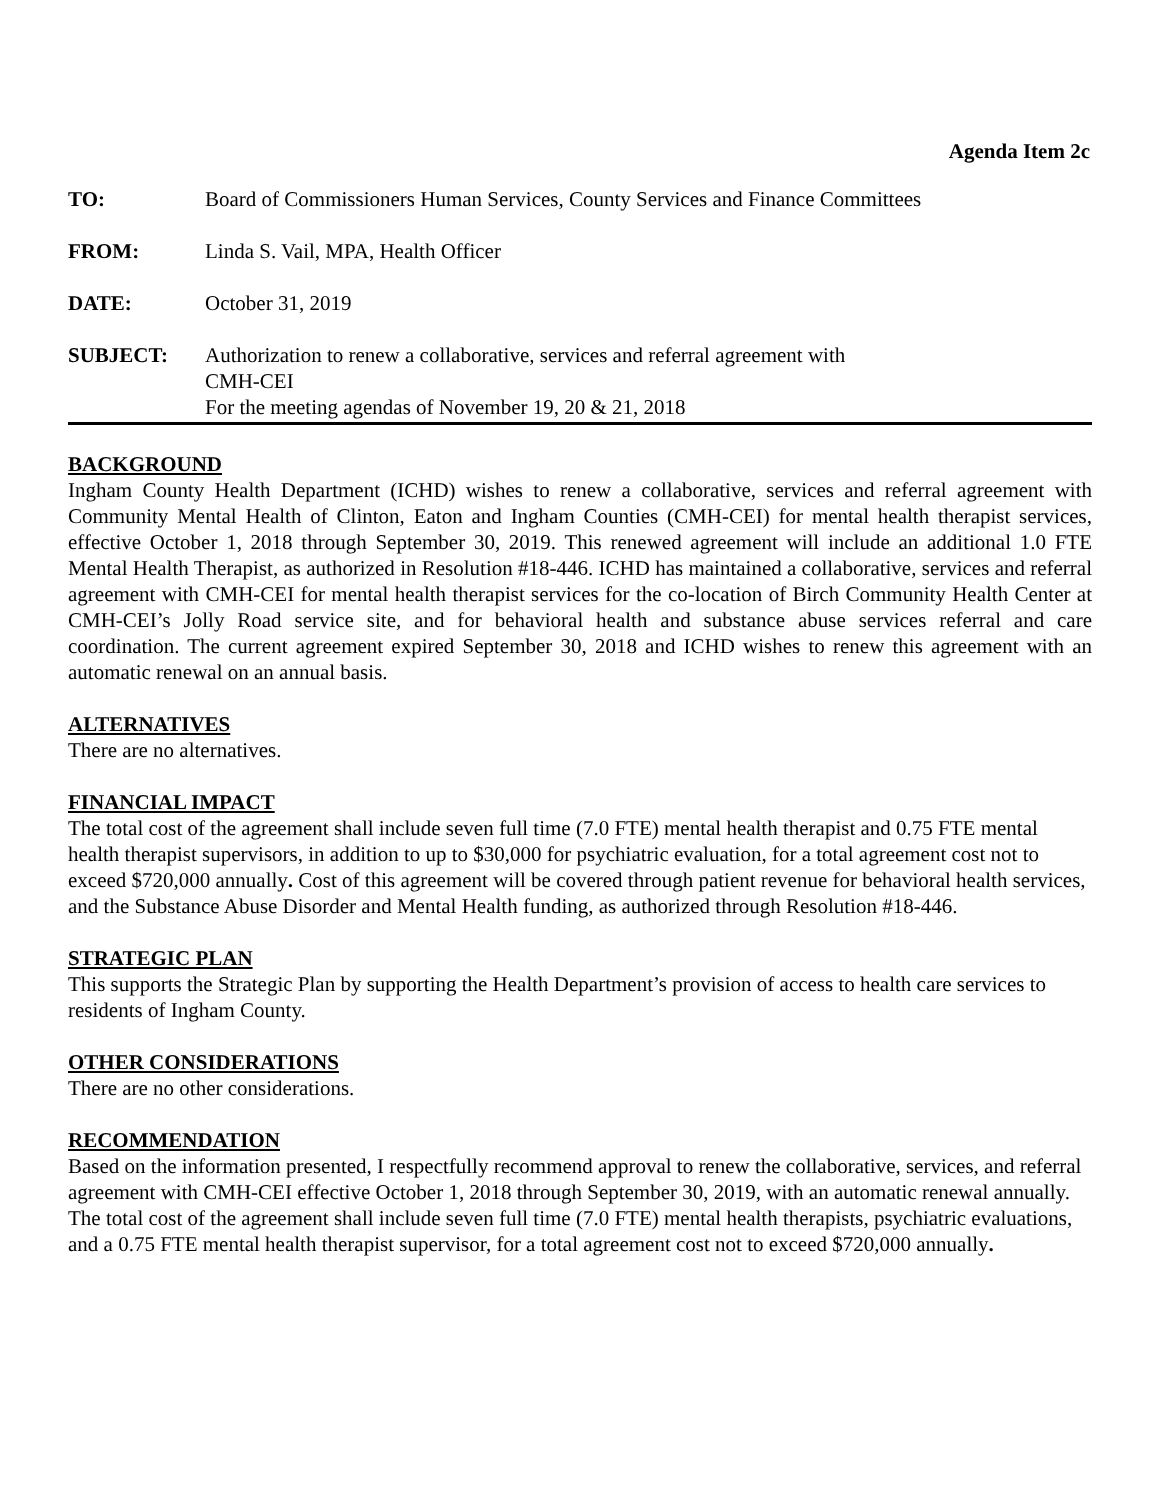Agenda Item 2c
TO: Board of Commissioners Human Services, County Services and Finance Committees
FROM: Linda S. Vail, MPA, Health Officer
DATE: October 31, 2019
SUBJECT: Authorization to renew a collaborative, services and referral agreement with
CMH-CEI
For the meeting agendas of November 19, 20 & 21, 2018
BACKGROUND
Ingham County Health Department (ICHD) wishes to renew a collaborative, services and referral agreement with Community Mental Health of Clinton, Eaton and Ingham Counties (CMH-CEI) for mental health therapist services, effective October 1, 2018 through September 30, 2019. This renewed agreement will include an additional 1.0 FTE Mental Health Therapist, as authorized in Resolution #18-446. ICHD has maintained a collaborative, services and referral agreement with CMH-CEI for mental health therapist services for the co-location of Birch Community Health Center at CMH-CEI’s Jolly Road service site, and for behavioral health and substance abuse services referral and care coordination. The current agreement expired September 30, 2018 and ICHD wishes to renew this agreement with an automatic renewal on an annual basis.
ALTERNATIVES
There are no alternatives.
FINANCIAL IMPACT
The total cost of the agreement shall include seven full time (7.0 FTE) mental health therapist and 0.75 FTE mental health therapist supervisors, in addition to up to $30,000 for psychiatric evaluation, for a total agreement cost not to exceed $720,000 annually. Cost of this agreement will be covered through patient revenue for behavioral health services, and the Substance Abuse Disorder and Mental Health funding, as authorized through Resolution #18-446.
STRATEGIC PLAN
This supports the Strategic Plan by supporting the Health Department’s provision of access to health care services to residents of Ingham County.
OTHER CONSIDERATIONS
There are no other considerations.
RECOMMENDATION
Based on the information presented, I respectfully recommend approval to renew the collaborative, services, and referral agreement with CMH-CEI effective October 1, 2018 through September 30, 2019, with an automatic renewal annually. The total cost of the agreement shall include seven full time (7.0 FTE) mental health therapists, psychiatric evaluations, and a 0.75 FTE mental health therapist supervisor, for a total agreement cost not to exceed $720,000 annually.